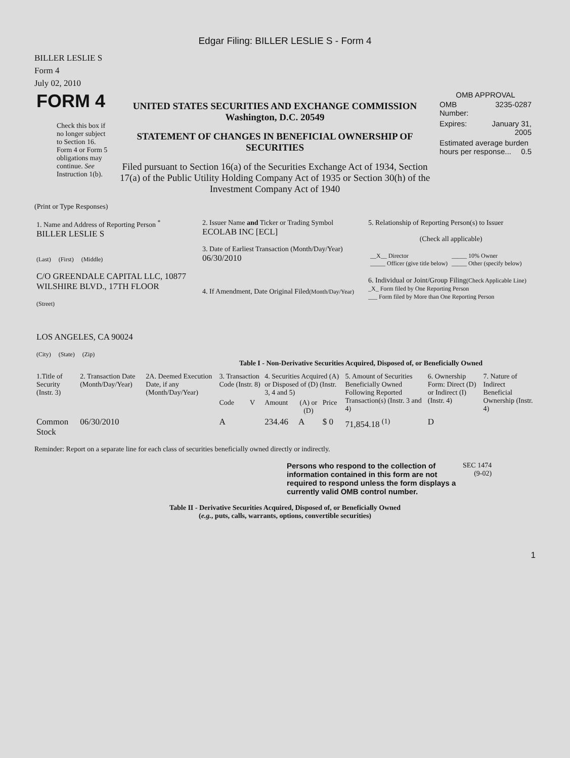Edgar Filing: BILLER LESLIE S - Form 4
BILLER LESLIE S
Form 4
July 02, 2010
| FORM 4 Check this box if no longer subject to Section 16. Form 4 or Form 5 obligations may continue. See Instruction 1(b). | UNITED STATES SECURITIES AND EXCHANGE COMMISSION Washington, D.C. 20549 STATEMENT OF CHANGES IN BENEFICIAL OWNERSHIP OF SECURITIES Filed pursuant to Section 16(a) of the Securities Exchange Act of 1934, Section 17(a) of the Public Utility Holding Company Act of 1935 or Section 30(h) of the Investment Company Act of 1940 | OMB APPROVAL / OMB Number: / 3235-0287 / / Expires: / January 31, 2005 / / Estimated average burden hours per response... 0.5 / / |
(Print or Type Responses)
| 1. Name and Address of Reporting Person <sup>*</sup> BILLER LESLIE S (Last) (First) (Middle) C/O GREENDALE CAPITAL LLC, 10877 WILSHIRE BLVD., 17TH FLOOR (Street) LOS ANGELES, CA 90024 (City) (State) (Zip) | 2. Issuer Name and Ticker or Trading Symbol ECOLAB INC [ECL] 3. Date of Earliest Transaction (Month/Day/Year) 06/30/2010 4. If Amendment, Date Original Filed (Month/Day/Year) | 5. Relationship of Reporting Person(s) to Issuer (Check all applicable) / __X__ Director _____ Officer (give title below) / _____ 10% Owner _____ Other (specify below) / 6. Individual or Joint/Group Filing (Check Applicable Line) _X_ Form filed by One Reporting Person ___ Form filed by More than One Reporting Person |
Table I - Non-Derivative Securities Acquired, Disposed of, or Beneficially Owned
| 1.Title of Security (Instr. 3) | 2. Transaction Date (Month/Day/Year) | 2A. Deemed Execution Date, if any (Month/Day/Year) | 3. Transaction Code (Instr. 8) | | 4. Securities Acquired (A) or Disposed of (D) (Instr. 3, 4 and 5) | | | 5. Amount of Securities Beneficially Owned Following Reported Transaction(s) (Instr. 3 and 4) | 6. Ownership Form: Direct (D) or Indirect (I) (Instr. 4) | 7. Nature of Indirect Beneficial Ownership (Instr. 4) |
| --- | --- | --- | --- | --- | --- | --- | --- | --- | --- | --- |
| | | | Code | V | Amount | (A) or (D) | Price | | | |
| Common Stock | 06/30/2010 | | A | | 234.46 | A | $ 0 | 71,854.18 <sup>(1)</sup> | D | |
Reminder: Report on a separate line for each class of securities beneficially owned directly or indirectly.
| Persons who respond to the collection of information contained in this form are not required to respond unless the form displays a currently valid OMB control number. | SEC 1474 (9-02) |
Table II - Derivative Securities Acquired, Disposed of, or Beneficially Owned
(e.g., puts, calls, warrants, options, convertible securities)
1